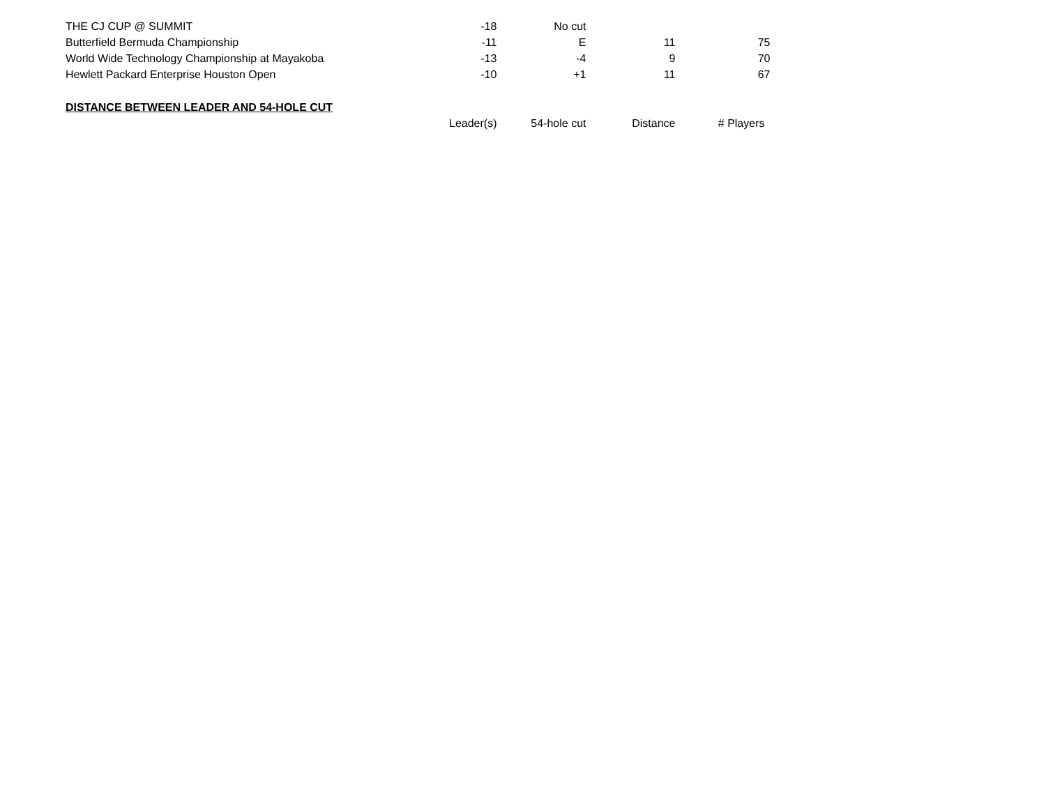| THE CJ CUP @ SUMMIT | -18 | No cut | | |
| Butterfield Bermuda Championship | -11 | E | 11 | 75 |
| World Wide Technology Championship at Mayakoba | -13 | -4 | 9 | 70 |
| Hewlett Packard Enterprise Houston Open | -10 | +1 | 11 | 67 |
| DISTANCE BETWEEN LEADER AND 54-HOLE CUT | | | | |
| | Leader(s) | 54-hole cut | Distance | # Players |